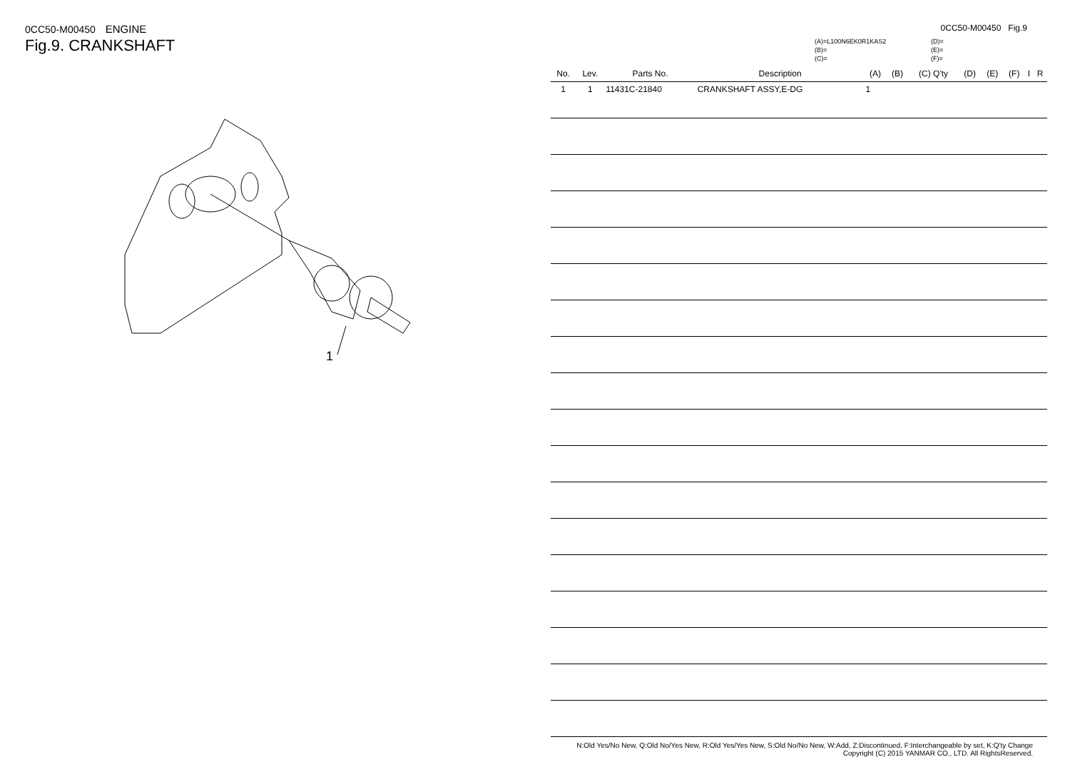0CC50-M00450 ENGINE
Fig.9. CRANKSHAFT
1
0CC50-M00450 Fig.9
(A)=L100N6EK0R1KAS2
(B)=
(C)=
(D)=
(E)=
(F)=
| No. | Lev. | Parts No. | Description | (A) | (B) | (C) Q'ty | (D) | (E) | (F) | I | R |
| --- | --- | --- | --- | --- | --- | --- | --- | --- | --- | --- | --- |
| 1 | 1 | 11431C-21840 | CRANKSHAFT ASSY,E-DG | 1 | | | | | | | |
N:Old Yes/No New, Q:Old No/Yes New, R:Old Yes/Yes New, S:Old No/No New, W:Add, Z:Discontinued, F:Interchangeable by set, K:Q'ty Change
Copyright (C) 2015 YANMAR CO., LTD. All RightsReserved.